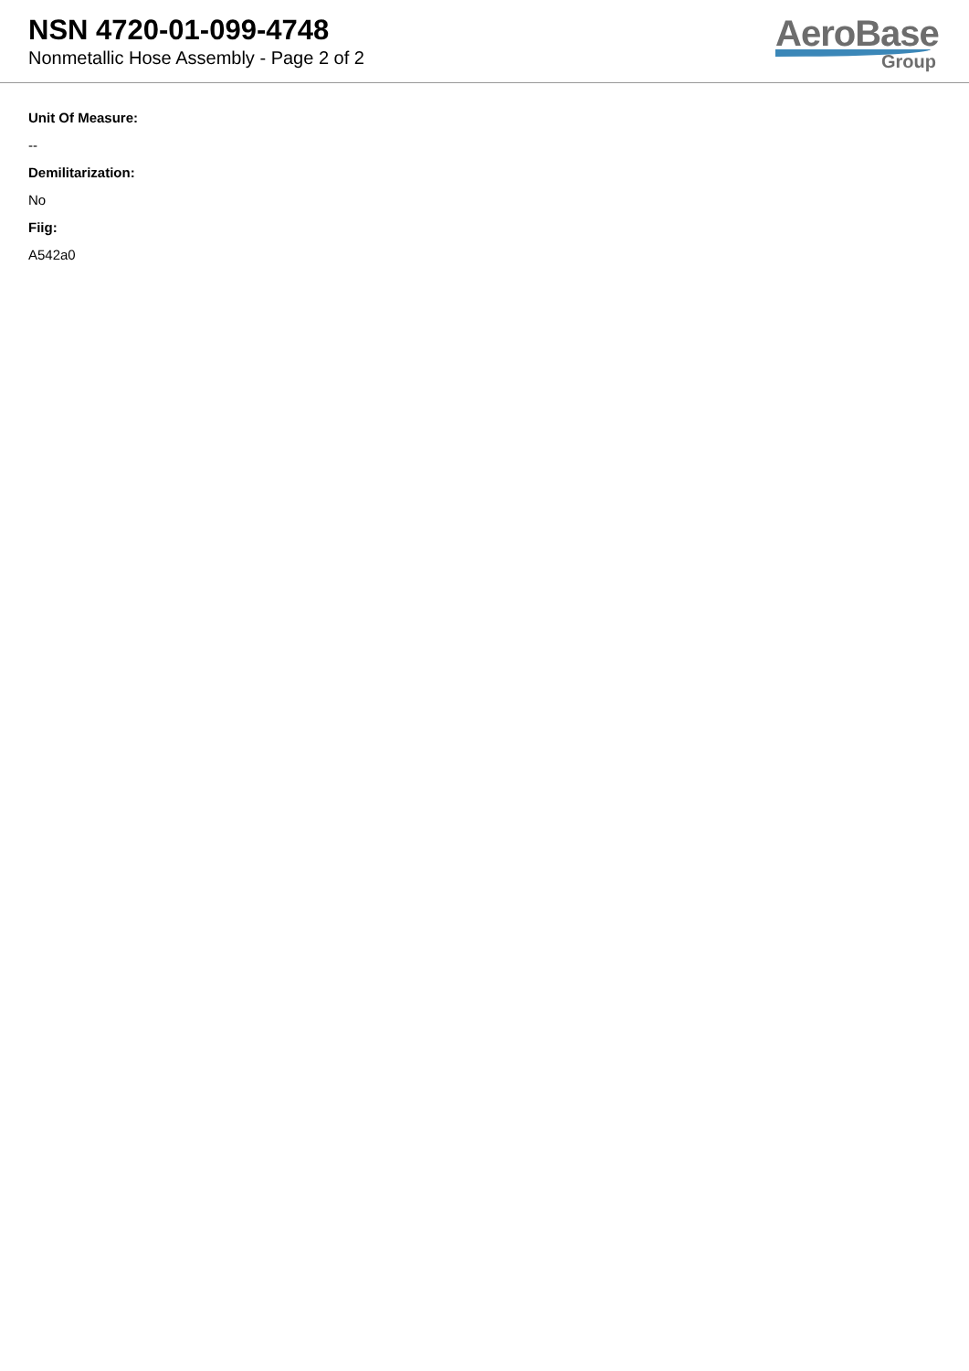NSN 4720-01-099-4748
Nonmetallic Hose Assembly - Page 2 of 2
AeroBase
Group
Unit Of Measure:
--
Demilitarization:
No
Fiig:
A542a0